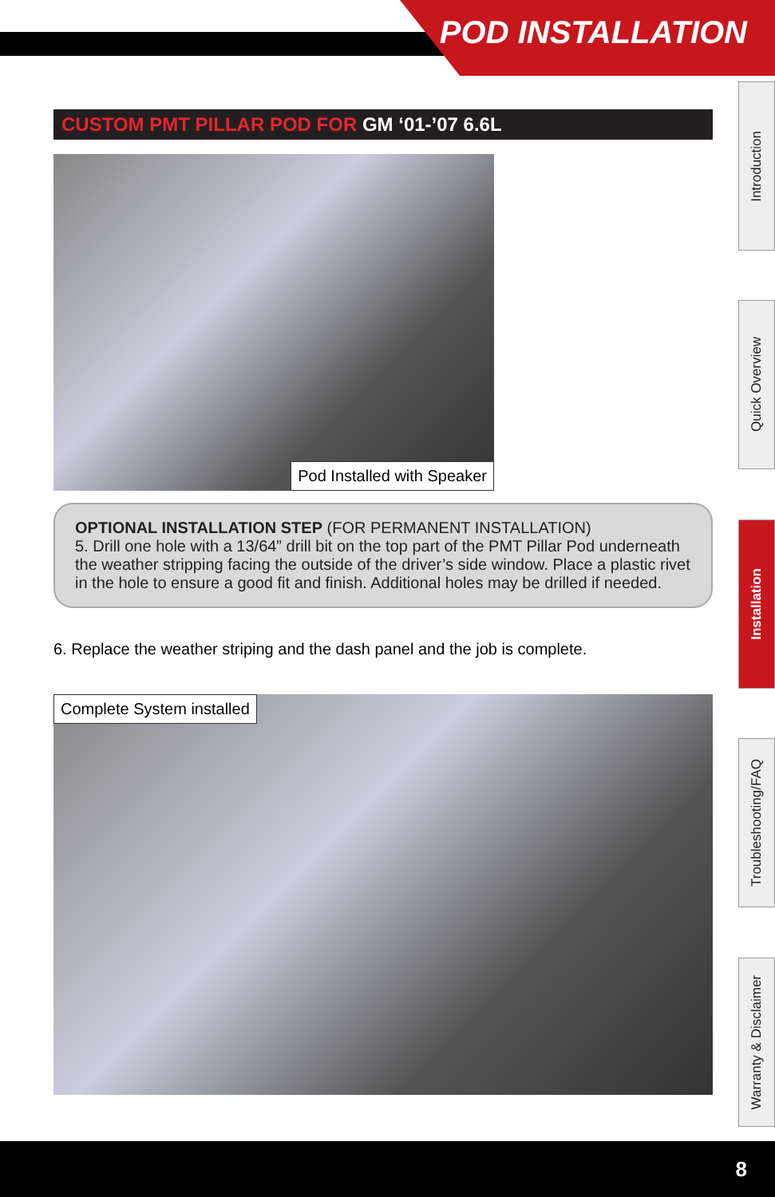POD INSTALLATION
Introduction
Quick Overview
Installation
Troubleshooting/FAQ
Warranty & Disclaimer
CUSTOM PMT PILLAR POD FOR GM ‘01-’07 6.6L
Pod Installed with Speaker
OPTIONAL INSTALLATION STEP (FOR PERMANENT INSTALLATION)
5. Drill one hole with a 13/64” drill bit on the top part of the PMT Pillar Pod underneath the weather stripping facing the outside of the driver’s side window. Place a plastic rivet in the hole to ensure a good fit and finish. Additional holes may be drilled if needed.
6. Replace the weather striping and the dash panel and the job is complete.
Complete System installed
8